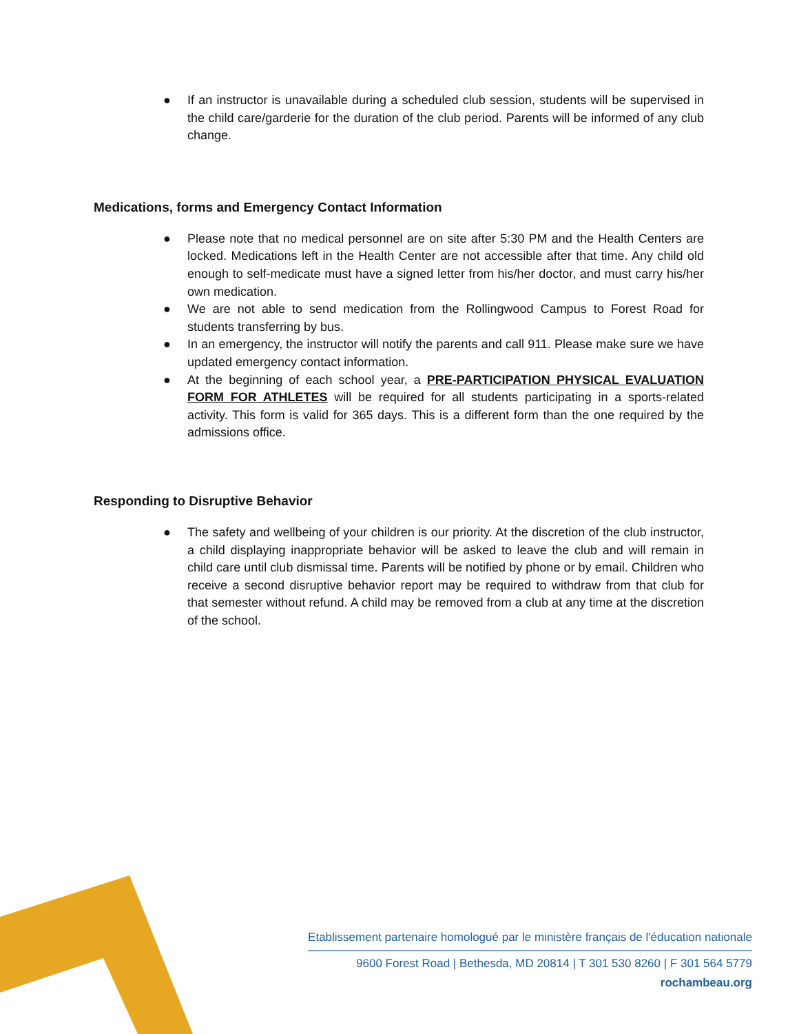● If an instructor is unavailable during a scheduled club session, students will be supervised in the child care/garderie for the duration of the club period. Parents will be informed of any club change.
Medications, forms and Emergency Contact Information
● Please note that no medical personnel are on site after 5:30 PM and the Health Centers are locked. Medications left in the Health Center are not accessible after that time. Any child old enough to self-medicate must have a signed letter from his/her doctor, and must carry his/her own medication.
● We are not able to send medication from the Rollingwood Campus to Forest Road for students transferring by bus.
● In an emergency, the instructor will notify the parents and call 911. Please make sure we have updated emergency contact information.
● At the beginning of each school year, a PRE-PARTICIPATION PHYSICAL EVALUATION FORM FOR ATHLETES will be required for all students participating in a sports-related activity. This form is valid for 365 days. This is a different form than the one required by the admissions office.
Responding to Disruptive Behavior
● The safety and wellbeing of your children is our priority. At the discretion of the club instructor, a child displaying inappropriate behavior will be asked to leave the club and will remain in child care until club dismissal time. Parents will be notified by phone or by email. Children who receive a second disruptive behavior report may be required to withdraw from that club for that semester without refund. A child may be removed from a club at any time at the discretion of the school.
Etablissement partenaire homologué par le ministère français de l'éducation nationale
9600 Forest Road | Bethesda, MD 20814 | T 301 530 8260 | F 301 564 5779
rochambeau.org